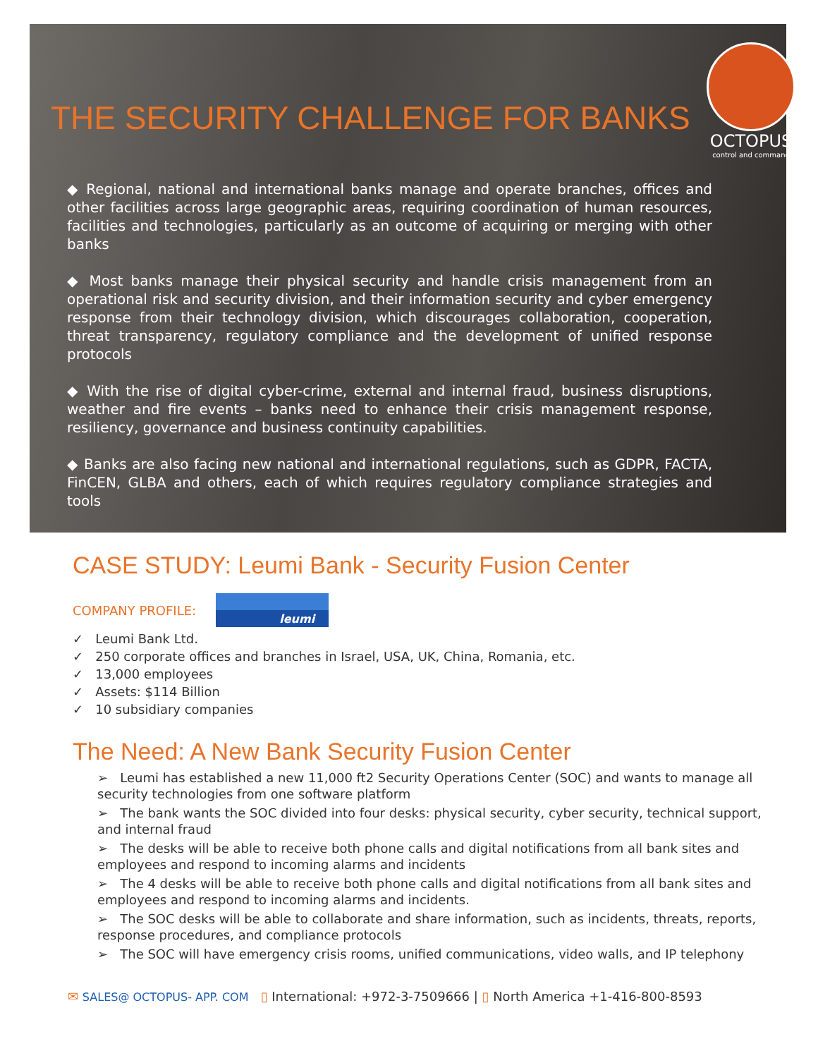THE SECURITY CHALLENGE FOR BANKS
OCTOPUS
control and command
◆ Regional, national and international banks manage and operate branches, offices and other facilities across large geographic areas, requiring coordination of human resources, facilities and technologies, particularly as an outcome of acquiring or merging with other banks
◆ Most banks manage their physical security and handle crisis management from an operational risk and security division, and their information security and cyber emergency response from their technology division, which discourages collaboration, cooperation, threat transparency, regulatory compliance and the development of unified response protocols
◆ With the rise of digital cyber-crime, external and internal fraud, business disruptions, weather and fire events – banks need to enhance their crisis management response, resiliency, governance and business continuity capabilities.
◆ Banks are also facing new national and international regulations, such as GDPR, FACTA, FinCEN, GLBA and others, each of which requires regulatory compliance strategies and tools
CASE STUDY: Leumi Bank - Security Fusion Center
COMPANY PROFILE:
leumi
✓ Leumi Bank Ltd.
✓ 250 corporate offices and branches in Israel, USA, UK, China, Romania, etc.
✓ 13,000 employees
✓ Assets: $114 Billion
✓ 10 subsidiary companies
The Need: A New Bank Security Fusion Center
➢ Leumi has established a new 11,000 ft2 Security Operations Center (SOC) and wants to manage all security technologies from one software platform
➢ The bank wants the SOC divided into four desks: physical security, cyber security, technical support, and internal fraud
➢ The desks will be able to receive both phone calls and digital notifications from all bank sites and employees and respond to incoming alarms and incidents
➢ The 4 desks will be able to receive both phone calls and digital notifications from all bank sites and employees and respond to incoming alarms and incidents.
➢ The SOC desks will be able to collaborate and share information, such as incidents, threats, reports, response procedures, and compliance protocols
➢ The SOC will have emergency crisis rooms, unified communications, video walls, and IP telephony
✉ SALES@ OCTOPUS- APP. COM ▯ International: +972-3-7509666 | ▯ North America +1-416-800-8593